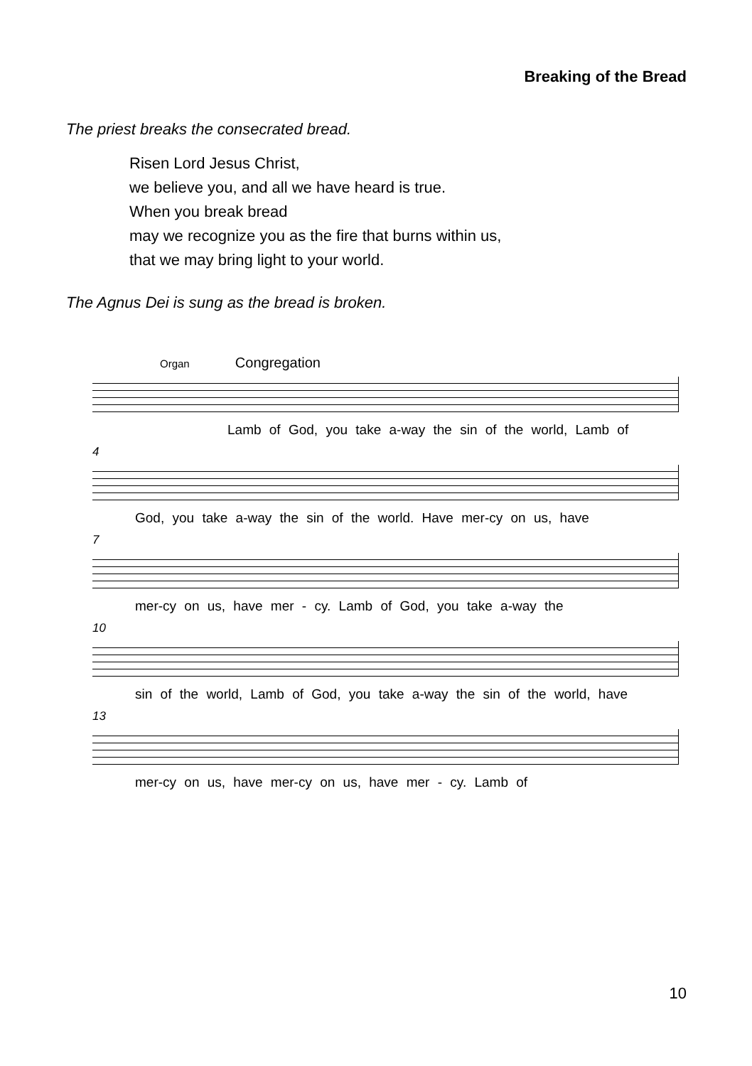Breaking of the Bread
The priest breaks the consecrated bread.
Risen Lord Jesus Christ,
we believe you, and all we have heard is true.
When you break bread
may we recognize you as the fire that burns within us,
that we may bring light to your world.
The Agnus Dei is sung as the bread is broken.
Organ Congregation
Lamb of God, you take a-way the sin of the world, Lamb of
4
God, you take a-way the sin of the world. Have mer-cy on us, have
7
mer-cy on us, have mer - cy. Lamb of God, you take a-way the
10
sin of the world, Lamb of God, you take a-way the sin of the world, have
13
mer-cy on us, have mer-cy on us, have mer - cy. Lamb of
10